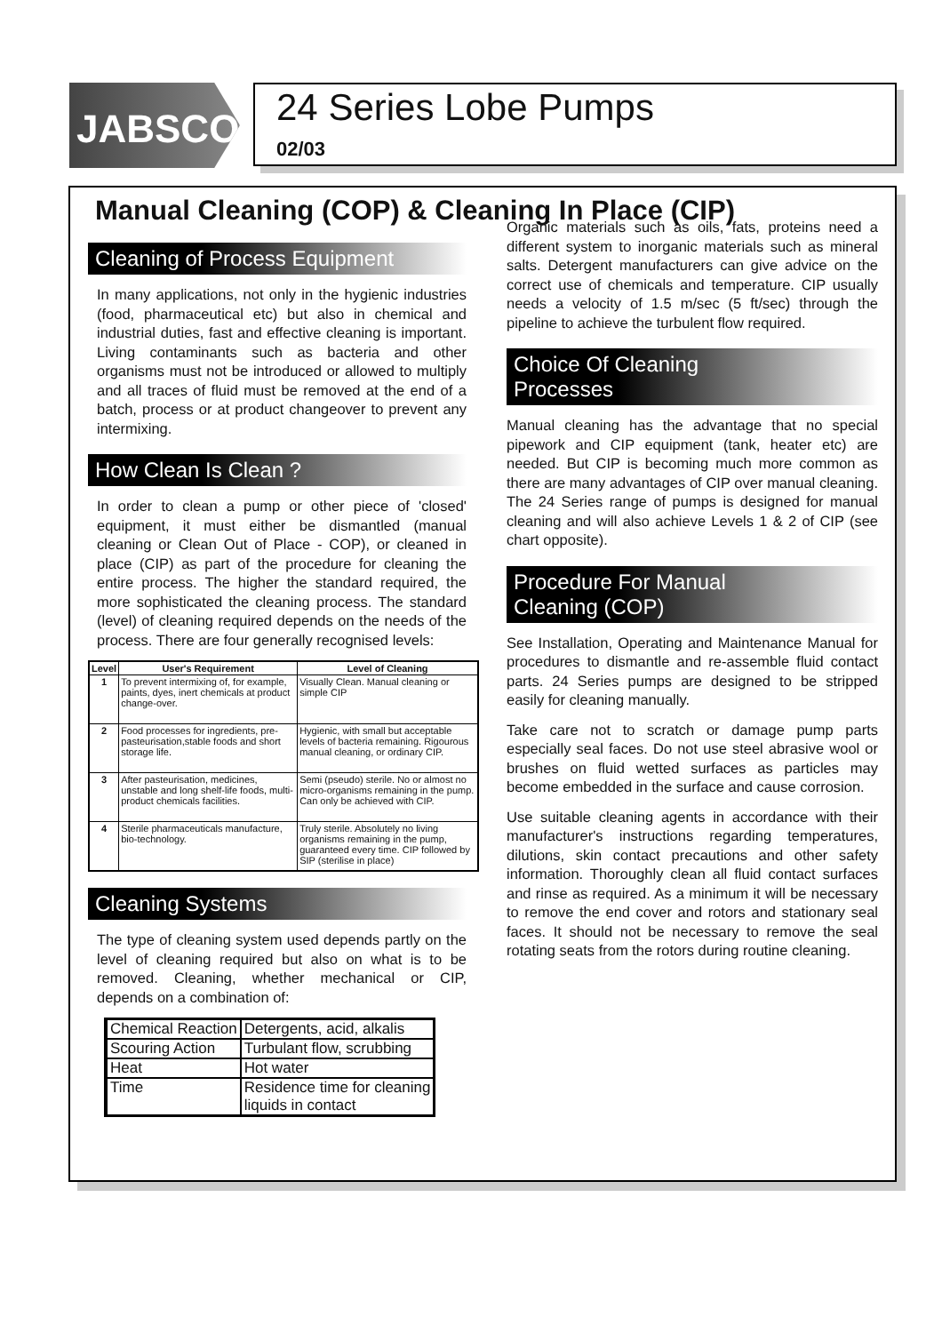JABSCO<sup>®</sup>
24 Series Lobe Pumps
02/03
Manual Cleaning (COP) & Cleaning In Place (CIP)
Cleaning of Process Equipment
In many applications, not only in the hygienic industries (food, pharmaceutical etc) but also in chemical and industrial duties, fast and effective cleaning is important. Living contaminants such as bacteria and other organisms must not be introduced or allowed to multiply and all traces of fluid must be removed at the end of a batch, process or at product changeover to prevent any intermixing.
How Clean Is Clean ?
In order to clean a pump or other piece of 'closed' equipment, it must either be dismantled (manual cleaning or Clean Out of Place - COP), or cleaned in place (CIP) as part of the procedure for cleaning the entire process. The higher the standard required, the more sophisticated the cleaning process. The standard (level) of cleaning required depends on the needs of the process. There are four generally recognised levels:
| Level | User's Requirement | Level of Cleaning |
| --- | --- | --- |
| 1 | To prevent intermixing of, for example, paints, dyes, inert chemicals at product change-over. | Visually Clean. Manual cleaning or simple CIP |
| 2 | Food processes for ingredients, pre-pasteurisation,stable foods and short storage life. | Hygienic, with small but acceptable levels of bacteria remaining. Rigourous manual cleaning, or ordinary CIP. |
| 3 | After pasteurisation, medicines, unstable and long shelf-life foods, multi-product chemicals facilities. | Semi (pseudo) sterile. No or almost no micro-organisms remaining in the pump. Can only be achieved with CIP. |
| 4 | Sterile pharmaceuticals manufacture, bio-technology. | Truly sterile. Absolutely no living organisms remaining in the pump, guaranteed every time. CIP followed by SIP (sterilise in place) |
Cleaning Systems
The type of cleaning system used depends partly on the level of cleaning required but also on what is to be removed. Cleaning, whether mechanical or CIP, depends on a combination of:
| Chemical Reaction | Detergents, acid, alkalis |
| Scouring Action | Turbulant flow, scrubbing |
| Heat | Hot water |
| Time | Residence time for cleaning liquids in contact |
Organic materials such as oils, fats, proteins need a different system to inorganic materials such as mineral salts. Detergent manufacturers can give advice on the correct use of chemicals and temperature. CIP usually needs a velocity of 1.5 m/sec (5 ft/sec) through the pipeline to achieve the turbulent flow required.
Choice Of Cleaning
Processes
Manual cleaning has the advantage that no special pipework and CIP equipment (tank, heater etc) are needed. But CIP is becoming much more common as there are many advantages of CIP over manual cleaning. The 24 Series range of pumps is designed for manual cleaning and will also achieve Levels 1 & 2 of CIP (see chart opposite).
Procedure For Manual
Cleaning (COP)
See Installation, Operating and Maintenance Manual for procedures to dismantle and re-assemble fluid contact parts. 24 Series pumps are designed to be stripped easily for cleaning manually.
Take care not to scratch or damage pump parts especially seal faces. Do not use steel abrasive wool or brushes on fluid wetted surfaces as particles may become embedded in the surface and cause corrosion.
Use suitable cleaning agents in accordance with their manufacturer's instructions regarding temperatures, dilutions, skin contact precautions and other safety information. Thoroughly clean all fluid contact surfaces and rinse as required. As a minimum it will be necessary to remove the end cover and rotors and stationary seal faces. It should not be necessary to remove the seal rotating seats from the rotors during routine cleaning.